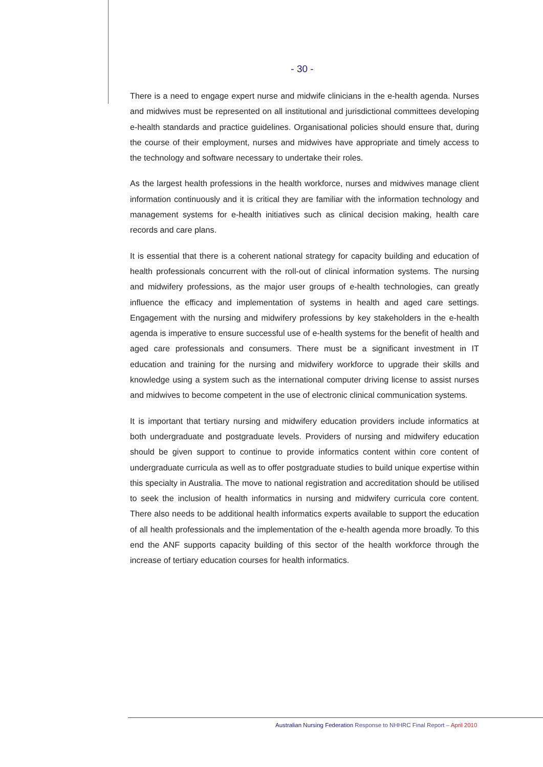- 30 -
There is a need to engage expert nurse and midwife clinicians in the e-health agenda. Nurses and midwives must be represented on all institutional and jurisdictional committees developing e-health standards and practice guidelines. Organisational policies should ensure that, during the course of their employment, nurses and midwives have appropriate and timely access to the technology and software necessary to undertake their roles.
As the largest health professions in the health workforce, nurses and midwives manage client information continuously and it is critical they are familiar with the information technology and management systems for e-health initiatives such as clinical decision making, health care records and care plans.
It is essential that there is a coherent national strategy for capacity building and education of health professionals concurrent with the roll-out of clinical information systems. The nursing and midwifery professions, as the major user groups of e-health technologies, can greatly influence the efficacy and implementation of systems in health and aged care settings. Engagement with the nursing and midwifery professions by key stakeholders in the e-health agenda is imperative to ensure successful use of e-health systems for the benefit of health and aged care professionals and consumers. There must be a significant investment in IT education and training for the nursing and midwifery workforce to upgrade their skills and knowledge using a system such as the international computer driving license to assist nurses and midwives to become competent in the use of electronic clinical communication systems.
It is important that tertiary nursing and midwifery education providers include informatics at both undergraduate and postgraduate levels. Providers of nursing and midwifery education should be given support to continue to provide informatics content within core content of undergraduate curricula as well as to offer postgraduate studies to build unique expertise within this specialty in Australia. The move to national registration and accreditation should be utilised to seek the inclusion of health informatics in nursing and midwifery curricula core content. There also needs to be additional health informatics experts available to support the education of all health professionals and the implementation of the e-health agenda more broadly. To this end the ANF supports capacity building of this sector of the health workforce through the increase of tertiary education courses for health informatics.
Australian Nursing Federation Response to NHHRC Final Report – April 2010